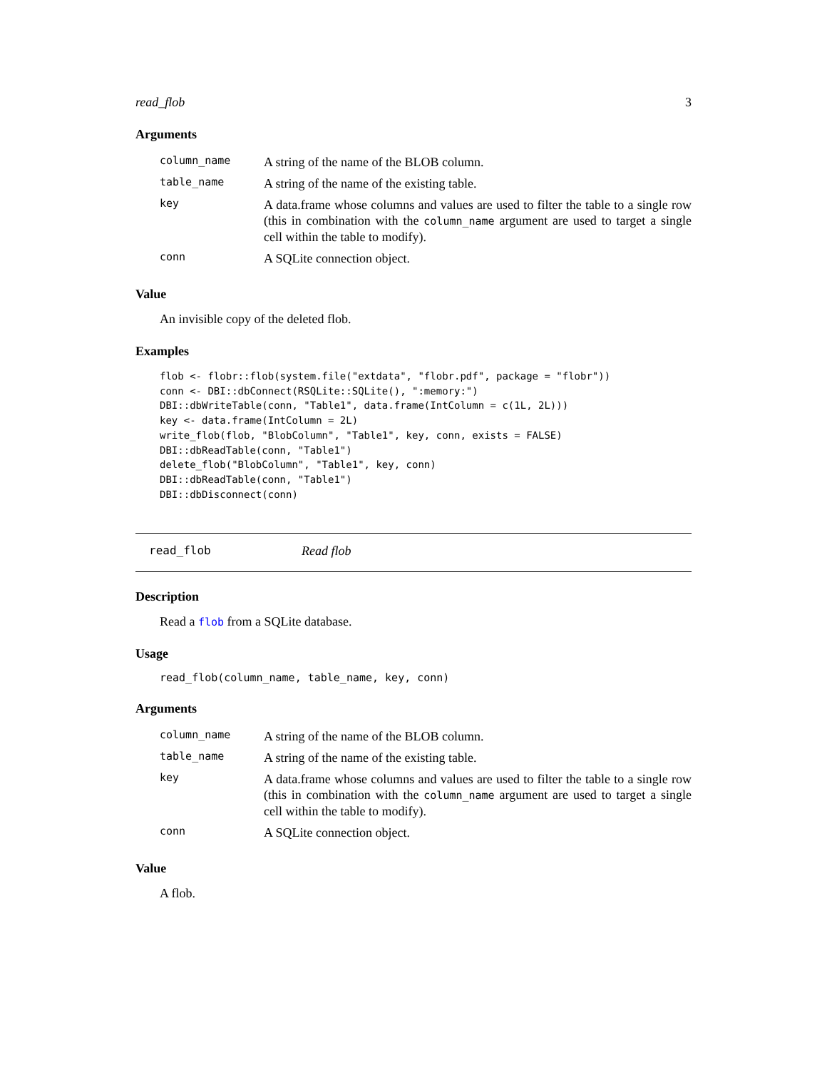read_flob 3
Arguments
| column_name | A string of the name of the BLOB column. |
| table_name | A string of the name of the existing table. |
| key | A data.frame whose columns and values are used to filter the table to a single row (this in combination with the column_name argument are used to target a single cell within the table to modify). |
| conn | A SQLite connection object. |
Value
An invisible copy of the deleted flob.
Examples
flob <- flobr::flob(system.file("extdata", "flobr.pdf", package = "flobr"))
conn <- DBI::dbConnect(RSQLite::SQLite(), ":memory:")
DBI::dbWriteTable(conn, "Table1", data.frame(IntColumn = c(1L, 2L)))
key <- data.frame(IntColumn = 2L)
write_flob(flob, "BlobColumn", "Table1", key, conn, exists = FALSE)
DBI::dbReadTable(conn, "Table1")
delete_flob("BlobColumn", "Table1", key, conn)
DBI::dbReadTable(conn, "Table1")
DBI::dbDisconnect(conn)
read_flob Read flob
Description
Read a flob from a SQLite database.
Usage
read_flob(column_name, table_name, key, conn)
Arguments
| column_name | A string of the name of the BLOB column. |
| table_name | A string of the name of the existing table. |
| key | A data.frame whose columns and values are used to filter the table to a single row (this in combination with the column_name argument are used to target a single cell within the table to modify). |
| conn | A SQLite connection object. |
Value
A flob.